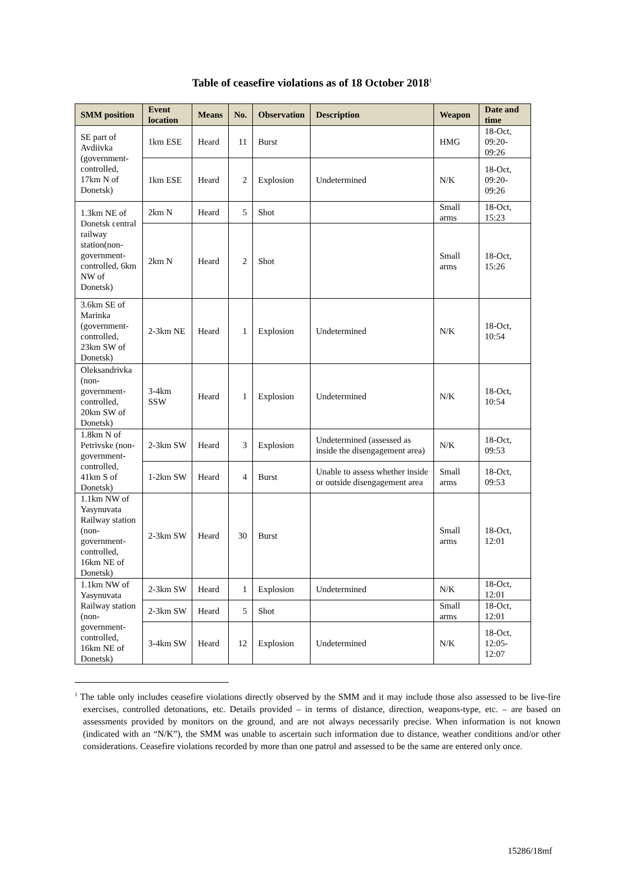Table of ceasefire violations as of 18 October 2018<sup>1</sup>
| SMM position | Event location | Means | No. | Observation | Description | Weapon | Date and time |
| --- | --- | --- | --- | --- | --- | --- | --- |
| SE part of Avdiivka (government-controlled, 17km N of Donetsk) | 1km ESE | Heard | 11 | Burst | | HMG | 18-Oct, 09:20-09:26 |
| | 1km ESE | Heard | 2 | Explosion | Undetermined | N/K | 18-Oct, 09:20-09:26 |
| 1.3km NE of Donetsk central railway station(non-government-controlled, 6km NW of Donetsk) | 2km N | Heard | 5 | Shot | | Small arms | 18-Oct, 15:23 |
| | 2km N | Heard | 2 | Shot | | Small arms | 18-Oct, 15:26 |
| 3.6km SE of Marinka (government-controlled, 23km SW of Donetsk) | 2-3km NE | Heard | 1 | Explosion | Undetermined | N/K | 18-Oct, 10:54 |
| Oleksandrivka (non-government-controlled, 20km SW of Donetsk) | 3-4km SSW | Heard | 1 | Explosion | Undetermined | N/K | 18-Oct, 10:54 |
| 1.8km N of Petrivske (non-government-controlled, 41km S of Donetsk) | 2-3km SW | Heard | 3 | Explosion | Undetermined (assessed as inside the disengagement area) | N/K | 18-Oct, 09:53 |
| | 1-2km SW | Heard | 4 | Burst | Unable to assess whether inside or outside disengagement area | Small arms | 18-Oct, 09:53 |
| 1.1km NW of Yasynuvata Railway station (non-government-controlled, 16km NE of Donetsk) | 2-3km SW | Heard | 30 | Burst | | Small arms | 18-Oct, 12:01 |
| 1.1km NW of Yasynuvata Railway station (non-government-controlled, 16km NE of Donetsk) | 2-3km SW | Heard | 1 | Explosion | Undetermined | N/K | 18-Oct, 12:01 |
| | 2-3km SW | Heard | 5 | Shot | | Small arms | 18-Oct, 12:01 |
| | 3-4km SW | Heard | 12 | Explosion | Undetermined | N/K | 18-Oct, 12:05-12:07 |
<sup>1</sup> The table only includes ceasefire violations directly observed by the SMM and it may include those also assessed to be live-fire exercises, controlled detonations, etc. Details provided – in terms of distance, direction, weapons-type, etc. – are based on assessments provided by monitors on the ground, and are not always necessarily precise. When information is not known (indicated with an “N/K”), the SMM was unable to ascertain such information due to distance, weather conditions and/or other considerations. Ceasefire violations recorded by more than one patrol and assessed to be the same are entered only once.
15286/18mf